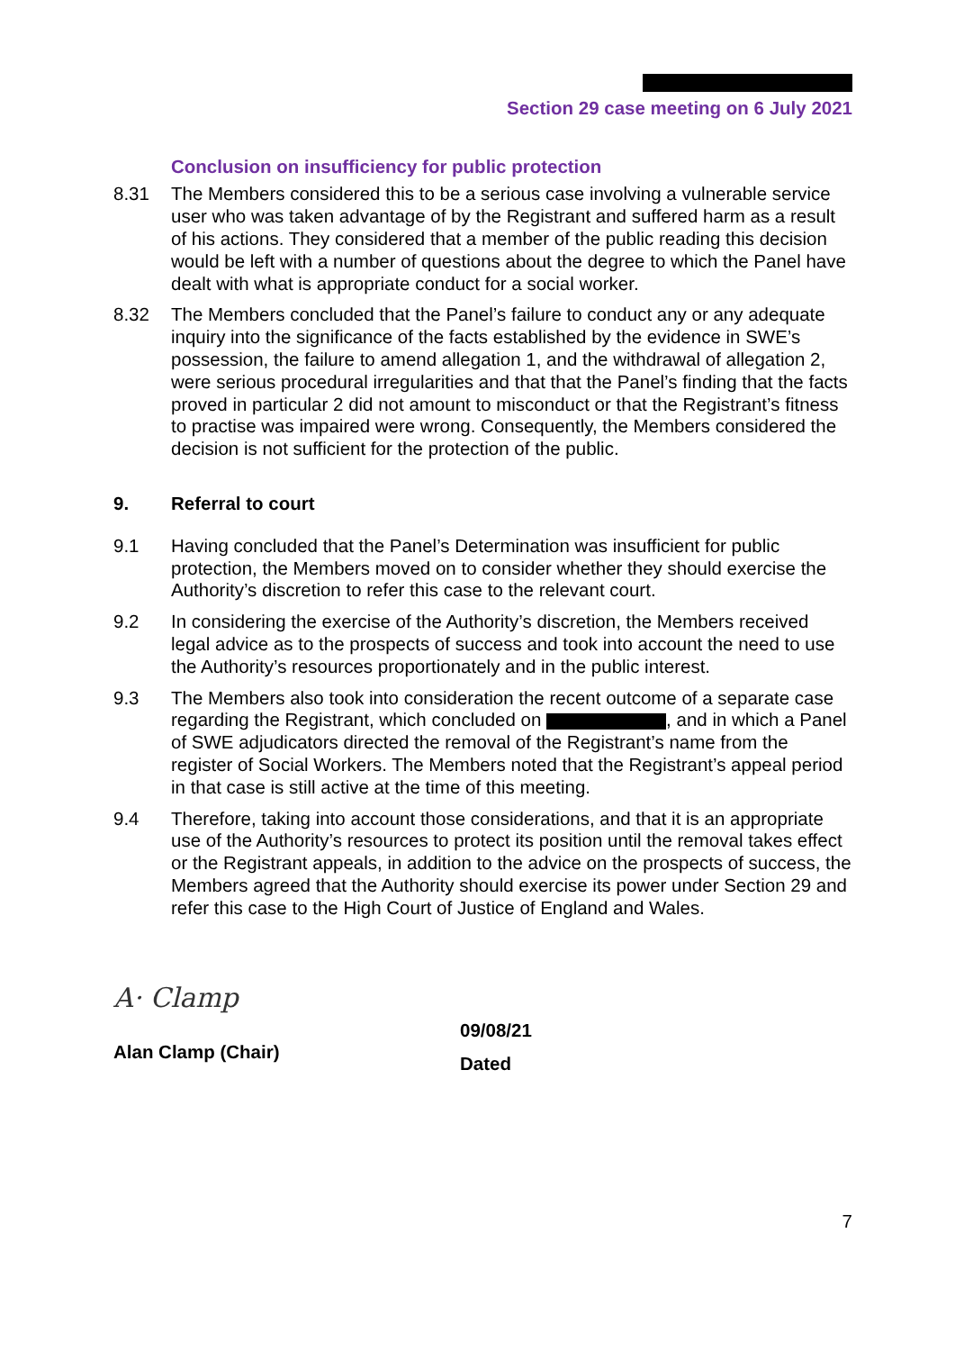Section 29 case meeting on 6 July 2021
Conclusion on insufficiency for public protection
8.31 The Members considered this to be a serious case involving a vulnerable service user who was taken advantage of by the Registrant and suffered harm as a result of his actions. They considered that a member of the public reading this decision would be left with a number of questions about the degree to which the Panel have dealt with what is appropriate conduct for a social worker.
8.32 The Members concluded that the Panel’s failure to conduct any or any adequate inquiry into the significance of the facts established by the evidence in SWE’s possession, the failure to amend allegation 1, and the withdrawal of allegation 2, were serious procedural irregularities and that that the Panel’s finding that the facts proved in particular 2 did not amount to misconduct or that the Registrant’s fitness to practise was impaired were wrong. Consequently, the Members considered the decision is not sufficient for the protection of the public.
9. Referral to court
9.1 Having concluded that the Panel’s Determination was insufficient for public protection, the Members moved on to consider whether they should exercise the Authority’s discretion to refer this case to the relevant court.
9.2 In considering the exercise of the Authority’s discretion, the Members received legal advice as to the prospects of success and took into account the need to use the Authority’s resources proportionately and in the public interest.
9.3 The Members also took into consideration the recent outcome of a separate case regarding the Registrant, which concluded on , and in which a Panel of SWE adjudicators directed the removal of the Registrant’s name from the register of Social Workers. The Members noted that the Registrant’s appeal period in that case is still active at the time of this meeting.
9.4 Therefore, taking into account those considerations, and that it is an appropriate use of the Authority’s resources to protect its position until the removal takes effect or the Registrant appeals, in addition to the advice on the prospects of success, the Members agreed that the Authority should exercise its power under Section 29 and refer this case to the High Court of Justice of England and Wales.
A· Clamp
Alan Clamp (Chair)
09/08/21
Dated
7